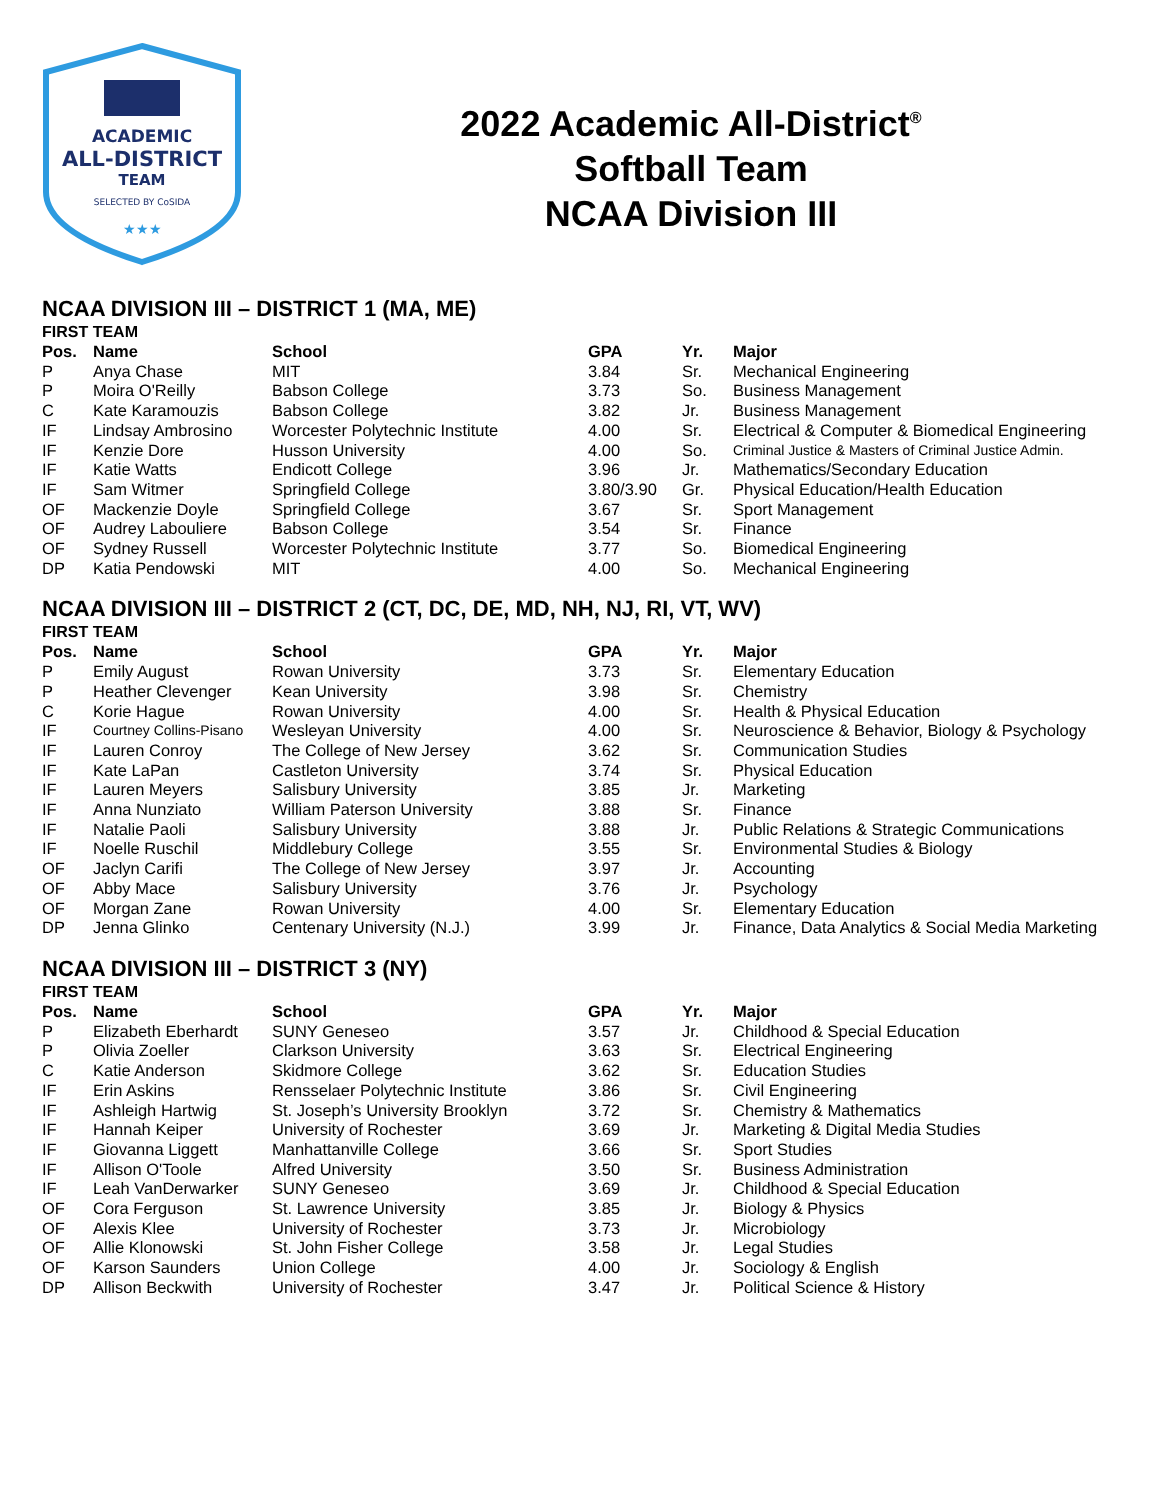ACADEMIC
ALL-DISTRICT
TEAM
SELECTED BY CoSIDA
★★★
2022 Academic All-District<sup>®</sup>
Softball Team
NCAA Division III
NCAA DIVISION III – DISTRICT 1 (MA, ME)
FIRST TEAM
| Pos. | Name | School | GPA | Yr. | Major |
| --- | --- | --- | --- | --- | --- |
| P | Anya Chase | MIT | 3.84 | Sr. | Mechanical Engineering |
| P | Moira O'Reilly | Babson College | 3.73 | So. | Business Management |
| C | Kate Karamouzis | Babson College | 3.82 | Jr. | Business Management |
| IF | Lindsay Ambrosino | Worcester Polytechnic Institute | 4.00 | Sr. | Electrical & Computer & Biomedical Engineering |
| IF | Kenzie Dore | Husson University | 4.00 | So. | Criminal Justice & Masters of Criminal Justice Admin. |
| IF | Katie Watts | Endicott College | 3.96 | Jr. | Mathematics/Secondary Education |
| IF | Sam Witmer | Springfield College | 3.80/3.90 | Gr. | Physical Education/Health Education |
| OF | Mackenzie Doyle | Springfield College | 3.67 | Sr. | Sport Management |
| OF | Audrey Labouliere | Babson College | 3.54 | Sr. | Finance |
| OF | Sydney Russell | Worcester Polytechnic Institute | 3.77 | So. | Biomedical Engineering |
| DP | Katia Pendowski | MIT | 4.00 | So. | Mechanical Engineering |
NCAA DIVISION III – DISTRICT 2 (CT, DC, DE, MD, NH, NJ, RI, VT, WV)
FIRST TEAM
| Pos. | Name | School | GPA | Yr. | Major |
| --- | --- | --- | --- | --- | --- |
| P | Emily August | Rowan University | 3.73 | Sr. | Elementary Education |
| P | Heather Clevenger | Kean University | 3.98 | Sr. | Chemistry |
| C | Korie Hague | Rowan University | 4.00 | Sr. | Health & Physical Education |
| IF | Courtney Collins-Pisano | Wesleyan University | 4.00 | Sr. | Neuroscience & Behavior, Biology & Psychology |
| IF | Lauren Conroy | The College of New Jersey | 3.62 | Sr. | Communication Studies |
| IF | Kate LaPan | Castleton University | 3.74 | Sr. | Physical Education |
| IF | Lauren Meyers | Salisbury University | 3.85 | Jr. | Marketing |
| IF | Anna Nunziato | William Paterson University | 3.88 | Sr. | Finance |
| IF | Natalie Paoli | Salisbury University | 3.88 | Jr. | Public Relations & Strategic Communications |
| IF | Noelle Ruschil | Middlebury College | 3.55 | Sr. | Environmental Studies & Biology |
| OF | Jaclyn Carifi | The College of New Jersey | 3.97 | Jr. | Accounting |
| OF | Abby Mace | Salisbury University | 3.76 | Jr. | Psychology |
| OF | Morgan Zane | Rowan University | 4.00 | Sr. | Elementary Education |
| DP | Jenna Glinko | Centenary University (N.J.) | 3.99 | Jr. | Finance, Data Analytics & Social Media Marketing |
NCAA DIVISION III – DISTRICT 3 (NY)
FIRST TEAM
| Pos. | Name | School | GPA | Yr. | Major |
| --- | --- | --- | --- | --- | --- |
| P | Elizabeth Eberhardt | SUNY Geneseo | 3.57 | Jr. | Childhood & Special Education |
| P | Olivia Zoeller | Clarkson University | 3.63 | Sr. | Electrical Engineering |
| C | Katie Anderson | Skidmore College | 3.62 | Sr. | Education Studies |
| IF | Erin Askins | Rensselaer Polytechnic Institute | 3.86 | Sr. | Civil Engineering |
| IF | Ashleigh Hartwig | St. Joseph’s University Brooklyn | 3.72 | Sr. | Chemistry & Mathematics |
| IF | Hannah Keiper | University of Rochester | 3.69 | Jr. | Marketing & Digital Media Studies |
| IF | Giovanna Liggett | Manhattanville College | 3.66 | Sr. | Sport Studies |
| IF | Allison O'Toole | Alfred University | 3.50 | Sr. | Business Administration |
| IF | Leah VanDerwarker | SUNY Geneseo | 3.69 | Jr. | Childhood & Special Education |
| OF | Cora Ferguson | St. Lawrence University | 3.85 | Jr. | Biology & Physics |
| OF | Alexis Klee | University of Rochester | 3.73 | Jr. | Microbiology |
| OF | Allie Klonowski | St. John Fisher College | 3.58 | Jr. | Legal Studies |
| OF | Karson Saunders | Union College | 4.00 | Jr. | Sociology & English |
| DP | Allison Beckwith | University of Rochester | 3.47 | Jr. | Political Science & History |